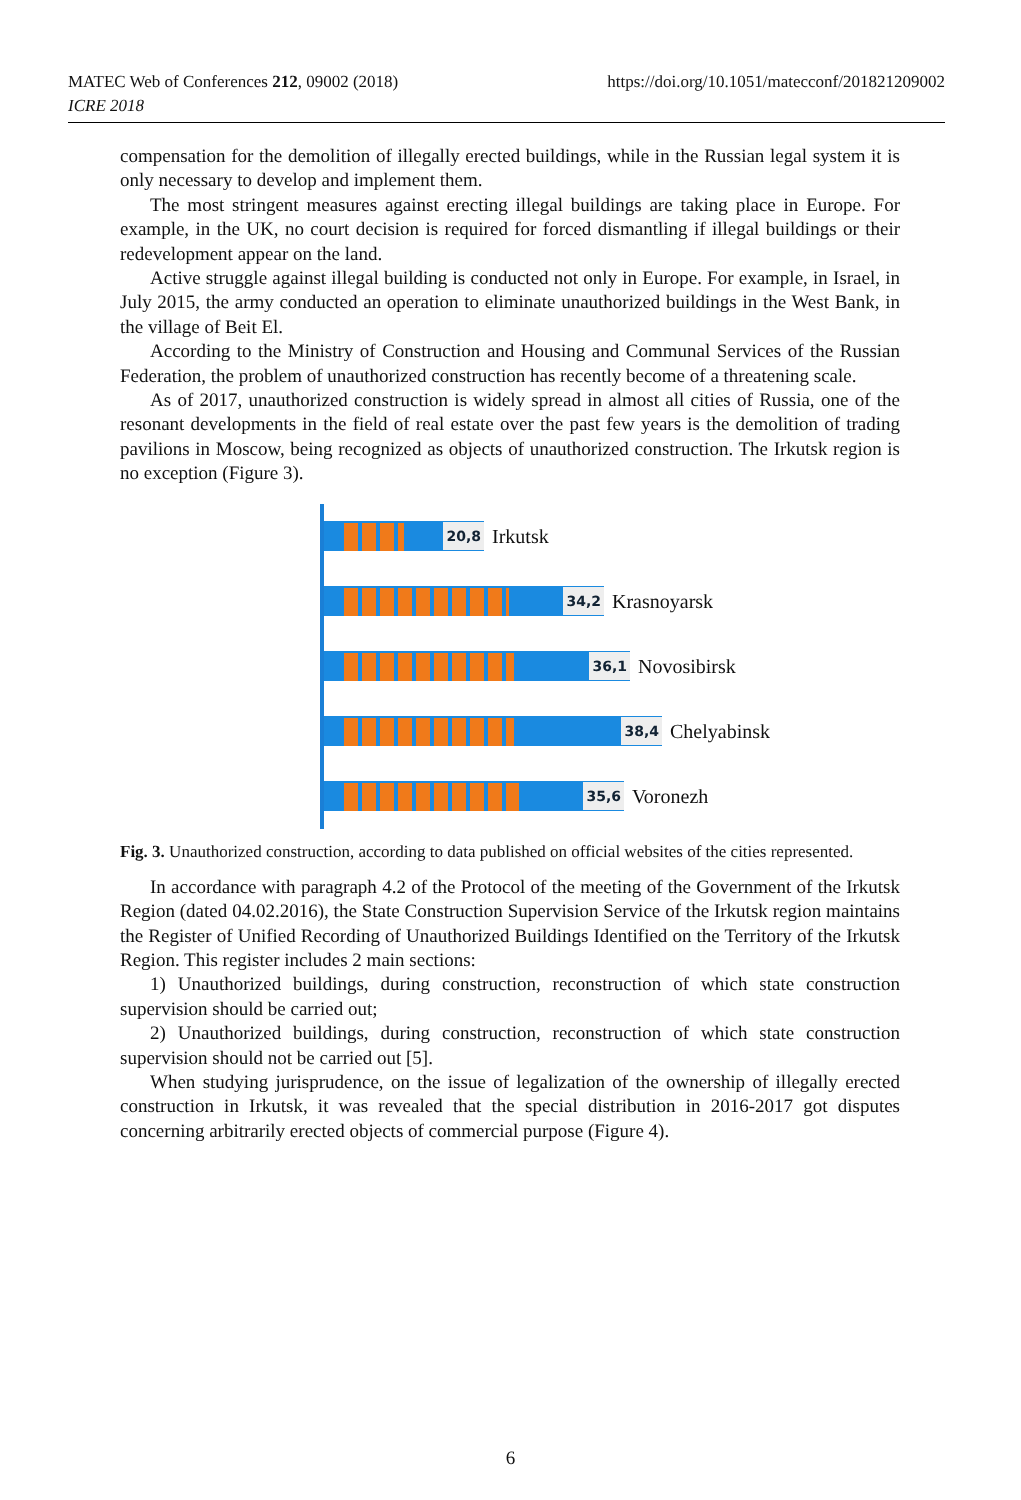MATEC Web of Conferences 212, 09002 (2018)
ICRE 2018
https://doi.org/10.1051/matecconf/201821209002
compensation for the demolition of illegally erected buildings, while in the Russian legal system it is only necessary to develop and implement them.
The most stringent measures against erecting illegal buildings are taking place in Europe. For example, in the UK, no court decision is required for forced dismantling if illegal buildings or their redevelopment appear on the land.
Active struggle against illegal building is conducted not only in Europe. For example, in Israel, in July 2015, the army conducted an operation to eliminate unauthorized buildings in the West Bank, in the village of Beit El.
According to the Ministry of Construction and Housing and Communal Services of the Russian Federation, the problem of unauthorized construction has recently become of a threatening scale.
As of 2017, unauthorized construction is widely spread in almost all cities of Russia, one of the resonant developments in the field of real estate over the past few years is the demolition of trading pavilions in Moscow, being recognized as objects of unauthorized construction. The Irkutsk region is no exception (Figure 3).
20,8
Irkutsk
34,2
Krasnoyarsk
36,1
Novosibirsk
38,4
Chelyabinsk
35,6
Voronezh
Fig. 3. Unauthorized construction, according to data published on official websites of the cities represented.
In accordance with paragraph 4.2 of the Protocol of the meeting of the Government of the Irkutsk Region (dated 04.02.2016), the State Construction Supervision Service of the Irkutsk region maintains the Register of Unified Recording of Unauthorized Buildings Identified on the Territory of the Irkutsk Region. This register includes 2 main sections:
1) Unauthorized buildings, during construction, reconstruction of which state construction supervision should be carried out;
2) Unauthorized buildings, during construction, reconstruction of which state construction supervision should not be carried out [5].
When studying jurisprudence, on the issue of legalization of the ownership of illegally erected construction in Irkutsk, it was revealed that the special distribution in 2016-2017 got disputes concerning arbitrarily erected objects of commercial purpose (Figure 4).
6